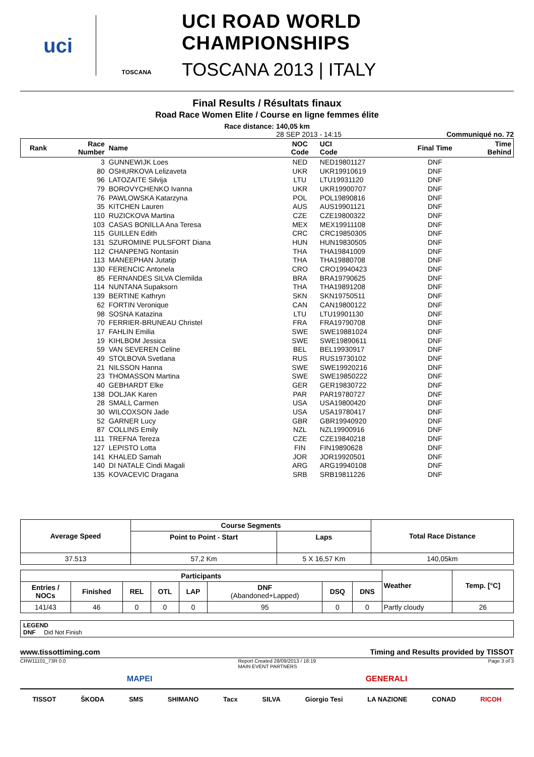uci
TOSCANA
UCI ROAD WORLD CHAMPIONSHIPS
TOSCANA 2013 | ITALY
Final Results / Résultats finaux
Road Race Women Elite / Course en ligne femmes élite
Race distance: 140,05 km
28 SEP 2013 - 14:15 Communiqué no. 72
| Rank | Race Number | Name | NOC Code | UCI Code | Final Time | Time Behind |
| --- | --- | --- | --- | --- | --- | --- |
| | 3 | GUNNEWIJK Loes | NED | NED19801127 | DNF | |
| | 80 | OSHURKOVA Lelizaveta | UKR | UKR19910619 | DNF | |
| | 96 | LATOZAITE Silvija | LTU | LTU19931120 | DNF | |
| | 79 | BOROVYCHENKO Ivanna | UKR | UKR19900707 | DNF | |
| | 76 | PAWLOWSKA Katarzyna | POL | POL19890816 | DNF | |
| | 35 | KITCHEN Lauren | AUS | AUS19901121 | DNF | |
| | 110 | RUZICKOVA Martina | CZE | CZE19800322 | DNF | |
| | 103 | CASAS BONILLA Ana Teresa | MEX | MEX19911108 | DNF | |
| | 115 | GUILLEN Edith | CRC | CRC19850305 | DNF | |
| | 131 | SZUROMINE PULSFORT Diana | HUN | HUN19830505 | DNF | |
| | 112 | CHANPENG Nontasin | THA | THA19841009 | DNF | |
| | 113 | MANEEPHAN Jutatip | THA | THA19880708 | DNF | |
| | 130 | FERENCIC Antonela | CRO | CRO19940423 | DNF | |
| | 85 | FERNANDES SILVA Clemilda | BRA | BRA19790625 | DNF | |
| | 114 | NUNTANA Supaksorn | THA | THA19891208 | DNF | |
| | 139 | BERTINE Kathryn | SKN | SKN19750511 | DNF | |
| | 62 | FORTIN Veronique | CAN | CAN19800122 | DNF | |
| | 98 | SOSNA Katazina | LTU | LTU19901130 | DNF | |
| | 70 | FERRIER-BRUNEAU Christel | FRA | FRA19790708 | DNF | |
| | 17 | FAHLIN Emilia | SWE | SWE19881024 | DNF | |
| | 19 | KIHLBOM Jessica | SWE | SWE19890611 | DNF | |
| | 59 | VAN SEVEREN Celine | BEL | BEL19930917 | DNF | |
| | 49 | STOLBOVA Svetlana | RUS | RUS19730102 | DNF | |
| | 21 | NILSSON Hanna | SWE | SWE19920216 | DNF | |
| | 23 | THOMASSON Martina | SWE | SWE19850222 | DNF | |
| | 40 | GEBHARDT Elke | GER | GER19830722 | DNF | |
| | 138 | DOLJAK Karen | PAR | PAR19780727 | DNF | |
| | 28 | SMALL Carmen | USA | USA19800420 | DNF | |
| | 30 | WILCOXSON Jade | USA | USA19780417 | DNF | |
| | 52 | GARNER Lucy | GBR | GBR19940920 | DNF | |
| | 87 | COLLINS Emily | NZL | NZL19900916 | DNF | |
| | 111 | TREFNA Tereza | CZE | CZE19840218 | DNF | |
| | 127 | LEPISTO Lotta | FIN | FIN19890628 | DNF | |
| | 141 | KHALED Samah | JOR | JOR19920501 | DNF | |
| | 140 | DI NATALE Cindi Magali | ARG | ARG19940108 | DNF | |
| | 135 | KOVACEVIC Dragana | SRB | SRB19811226 | DNF | |
| Average Speed | Course Segments | | Total Race Distance |
| --- | --- | --- | --- |
| | Point to Point - Start | Laps | |
| 37.513 | 57,2 Km | 5 X 16,57 Km | 140,05km |
| Participants | | | | | | | | Weather | Temp. [°C] |
| --- | --- | --- | --- | --- | --- | --- | --- | --- | --- |
| Entries / NOCs | Finished | REL | OTL | LAP | DNF (Abandoned+Lapped) | DSQ | DNS | | |
| 141/43 | 46 | 0 | 0 | 0 | 95 | 0 | 0 | Partly cloudy | 26 |
LEGEND
DNF Did Not Finish
www.tissottiming.com Timing and Results provided by TISSOT
CRW11101_73R 0.0 Report Created 28/09/2013 / 18:19
MAIN EVENT PARTNERS Page 3 of 3
MAPEI GENERALI
TISSOT ŠKODA SMS SHIMANO Tacx SILVA Giorgio Tesi LA NAZIONE CONAD RICOH